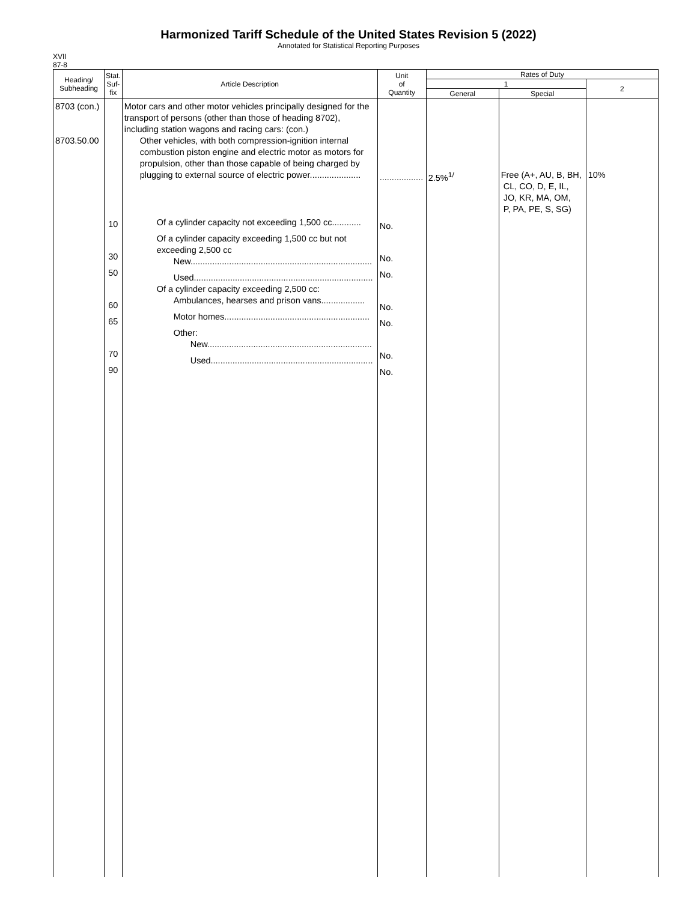Harmonized Tariff Schedule of the United States Revision 5 (2022)
Annotated for Statistical Reporting Purposes
XVII
87-8
| Heading/ Subheading | Stat. Suf- fix | Article Description | Unit of Quantity | Rates of Duty | | |
| --- | --- | --- | --- | --- | --- | --- |
| | | | | 1 | | 2 |
| | | | | General | Special | |
| 8703 (con.) 8703.50.00 | 10 30 50 60 65 70 90 | Motor cars and other motor vehicles principally designed for the transport of persons (other than those of heading 8702), including station wagons and racing cars: (con.) Other vehicles, with both compression-ignition internal combustion piston engine and electric motor as motors for propulsion, other than those capable of being charged by plugging to external source of electric power..................... Of a cylinder capacity not exceeding 1,500 cc............ Of a cylinder capacity exceeding 1,500 cc but not exceeding 2,500 cc New........................................................................... Used.......................................................................... Of a cylinder capacity exceeding 2,500 cc: Ambulances, hearses and prison vans.................. Motor homes............................................................ Other: New.................................................................... Used................................................................... | .................. No. No. No. No. No. No. No. | 2.5%<sup>1/</sup> | Free (A+, AU, B, BH, CL, CO, D, E, IL, JO, KR, MA, OM, P, PA, PE, S, SG) | 10% |